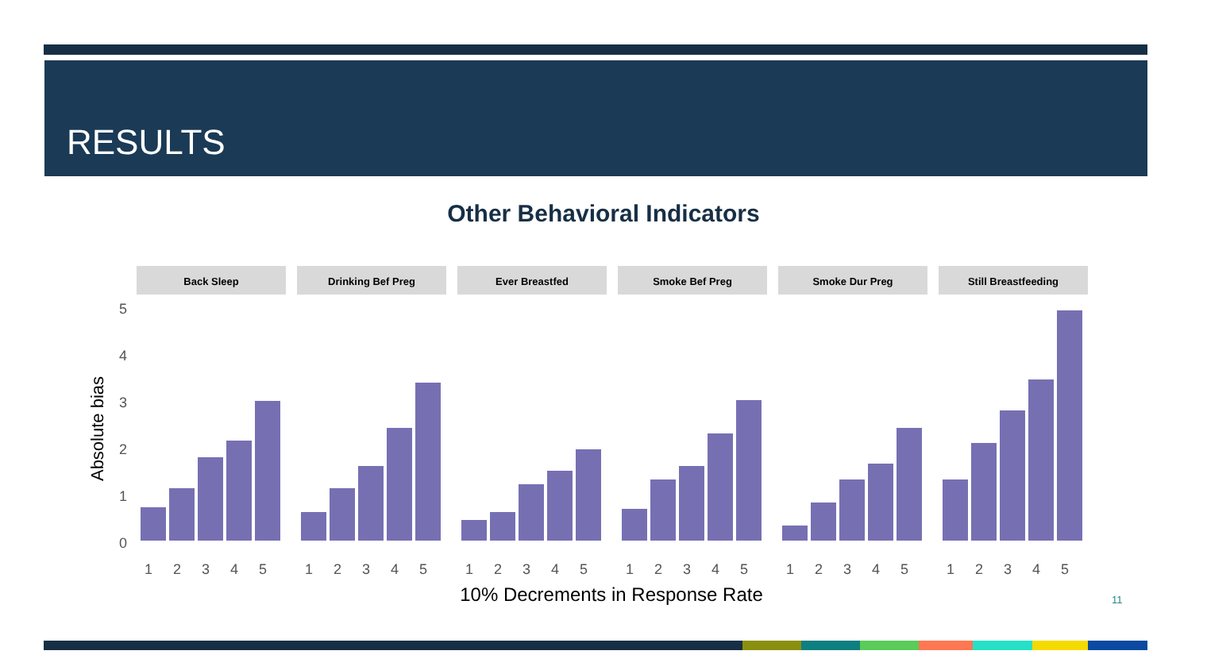RESULTS
Other Behavioral Indicators
Absolute bias
5
4
3
2
1
0
Back Sleep
Drinking Bef Preg
Ever Breastfed
Smoke Bef Preg
Smoke Dur Preg
Still Breastfeeding
1
2
3
4
5
1
2
3
4
5
1
2
3
4
5
1
2
3
4
5
1
2
3
4
5
1
2
3
4
5
10% Decrements in Response Rate
11